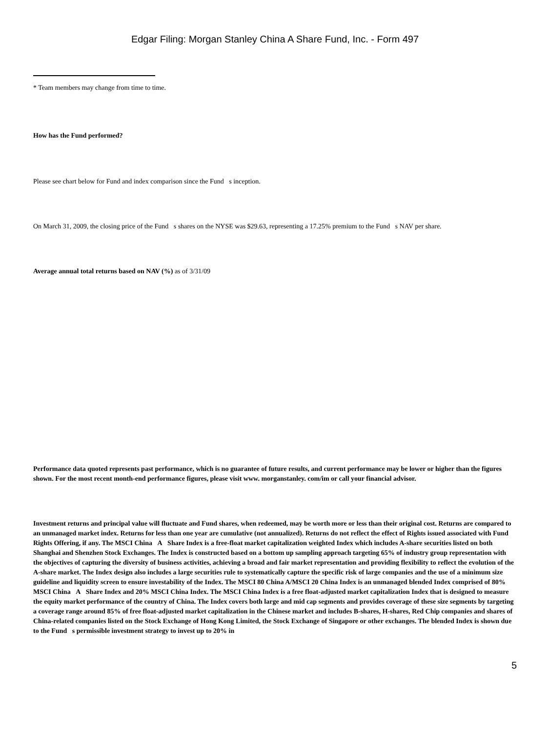Edgar Filing: Morgan Stanley China A Share Fund, Inc. - Form 497
* Team members may change from time to time.
How has the Fund performed?
Please see chart below for Fund and index comparison since the Fund s inception.
On March 31, 2009, the closing price of the Fund s shares on the NYSE was $29.63, representing a 17.25% premium to the Fund s NAV per share.
Average annual total returns based on NAV (%) as of 3/31/09
Performance data quoted represents past performance, which is no guarantee of future results, and current performance may be lower or higher than the figures shown. For the most recent month-end performance figures, please visit www. morganstanley. com/im or call your financial advisor.
Investment returns and principal value will fluctuate and Fund shares, when redeemed, may be worth more or less than their original cost. Returns are compared to an unmanaged market index. Returns for less than one year are cumulative (not annualized). Returns do not reflect the effect of Rights issued associated with Fund Rights Offering, if any. The MSCI China A Share Index is a free-float market capitalization weighted Index which includes A-share securities listed on both Shanghai and Shenzhen Stock Exchanges. The Index is constructed based on a bottom up sampling approach targeting 65% of industry group representation with the objectives of capturing the diversity of business activities, achieving a broad and fair market representation and providing flexibility to reflect the evolution of the A-share market. The Index design also includes a large securities rule to systematically capture the specific risk of large companies and the use of a minimum size guideline and liquidity screen to ensure investability of the Index. The MSCI 80 China A/MSCI 20 China Index is an unmanaged blended Index comprised of 80% MSCI China A Share Index and 20% MSCI China Index. The MSCI China Index is a free float-adjusted market capitalization Index that is designed to measure the equity market performance of the country of China. The Index covers both large and mid cap segments and provides coverage of these size segments by targeting a coverage range around 85% of free float-adjusted market capitalization in the Chinese market and includes B-shares, H-shares, Red Chip companies and shares of China-related companies listed on the Stock Exchange of Hong Kong Limited, the Stock Exchange of Singapore or other exchanges. The blended Index is shown due to the Fund s permissible investment strategy to invest up to 20% in
5